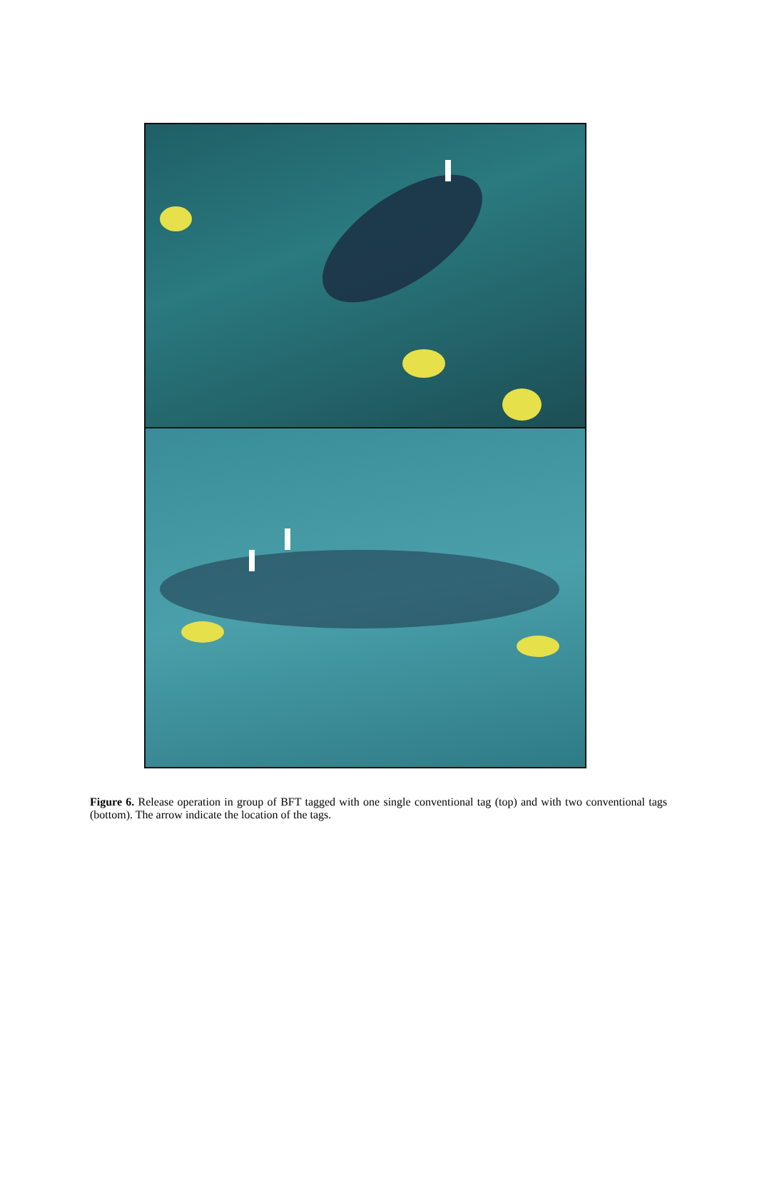Figure 6. Release operation in group of BFT tagged with one single conventional tag (top) and with two conventional tags (bottom). The arrow indicate the location of the tags.